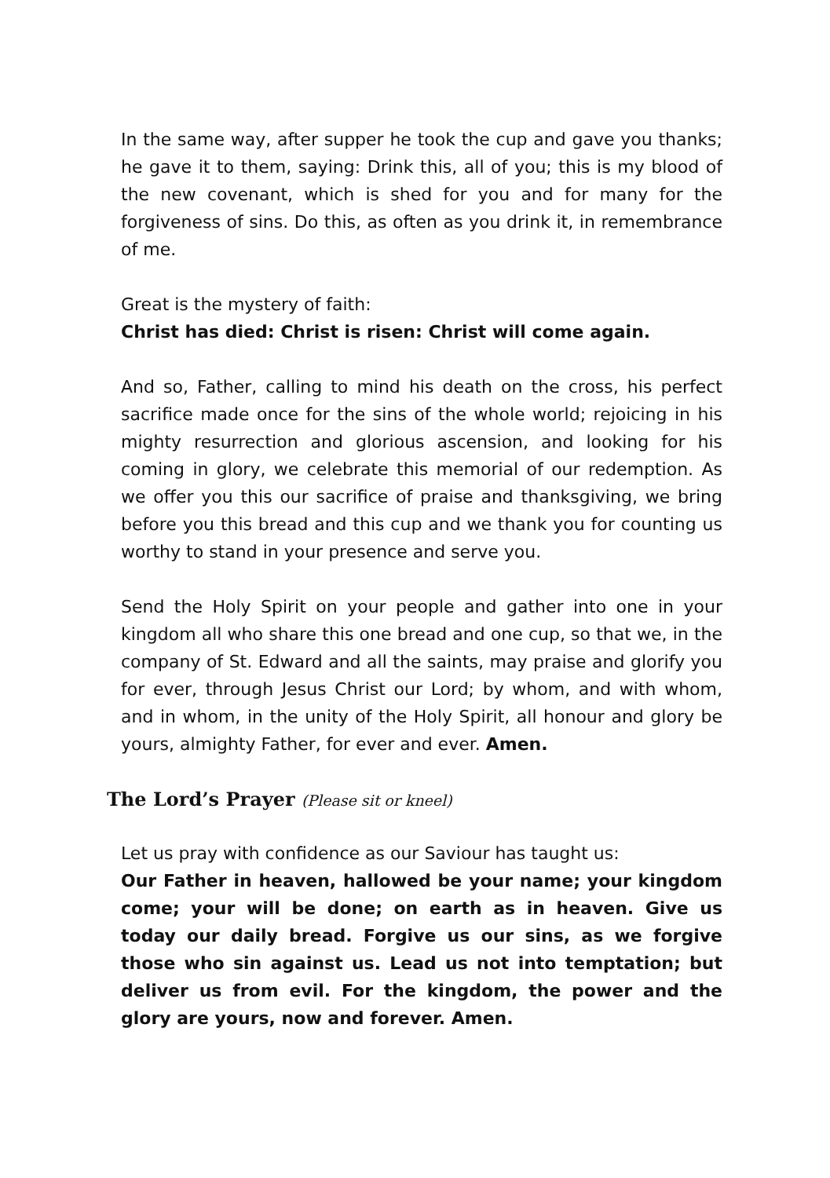In the same way, after supper he took the cup and gave you thanks; he gave it to them, saying: Drink this, all of you; this is my blood of the new covenant, which is shed for you and for many for the forgiveness of sins. Do this, as often as you drink it, in remembrance of me.
Great is the mystery of faith:
Christ has died: Christ is risen: Christ will come again.
And so, Father, calling to mind his death on the cross, his perfect sacrifice made once for the sins of the whole world; rejoicing in his mighty resurrection and glorious ascension, and looking for his coming in glory, we celebrate this memorial of our redemption. As we offer you this our sacrifice of praise and thanksgiving, we bring before you this bread and this cup and we thank you for counting us worthy to stand in your presence and serve you.
Send the Holy Spirit on your people and gather into one in your kingdom all who share this one bread and one cup, so that we, in the company of St. Edward and all the saints, may praise and glorify you for ever, through Jesus Christ our Lord; by whom, and with whom, and in whom, in the unity of the Holy Spirit, all honour and glory be yours, almighty Father, for ever and ever. Amen.
The Lord’s Prayer (Please sit or kneel)
Let us pray with confidence as our Saviour has taught us:
Our Father in heaven, hallowed be your name; your kingdom come; your will be done; on earth as in heaven. Give us today our daily bread. Forgive us our sins, as we forgive those who sin against us. Lead us not into temptation; but deliver us from evil. For the kingdom, the power and the glory are yours, now and forever. Amen.